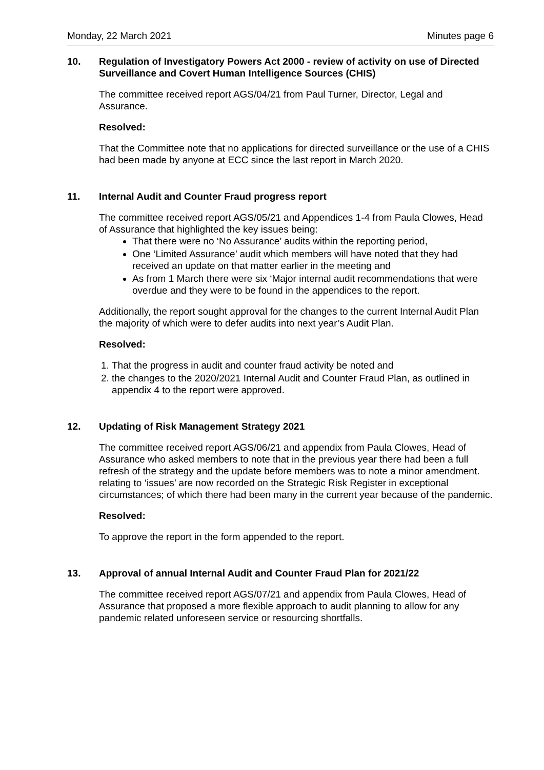Monday, 22 March 2021 Minutes page 6
10. Regulation of Investigatory Powers Act 2000 - review of activity on use of Directed Surveillance and Covert Human Intelligence Sources (CHIS)
The committee received report AGS/04/21 from Paul Turner, Director, Legal and Assurance.
Resolved:
That the Committee note that no applications for directed surveillance or the use of a CHIS had been made by anyone at ECC since the last report in March 2020.
11. Internal Audit and Counter Fraud progress report
The committee received report AGS/05/21 and Appendices 1-4 from Paula Clowes, Head of Assurance that highlighted the key issues being:
That there were no ‘No Assurance’ audits within the reporting period,
One ‘Limited Assurance’ audit which members will have noted that they had received an update on that matter earlier in the meeting and
As from 1 March there were six ‘Major internal audit recommendations that were overdue and they were to be found in the appendices to the report.
Additionally, the report sought approval for the changes to the current Internal Audit Plan the majority of which were to defer audits into next year’s Audit Plan.
Resolved:
1. That the progress in audit and counter fraud activity be noted and
2. the changes to the 2020/2021 Internal Audit and Counter Fraud Plan, as outlined in appendix 4 to the report were approved.
12. Updating of Risk Management Strategy 2021
The committee received report AGS/06/21 and appendix from Paula Clowes, Head of Assurance who asked members to note that in the previous year there had been a full refresh of the strategy and the update before members was to note a minor amendment. relating to ‘issues’ are now recorded on the Strategic Risk Register in exceptional circumstances; of which there had been many in the current year because of the pandemic.
Resolved:
To approve the report in the form appended to the report.
13. Approval of annual Internal Audit and Counter Fraud Plan for 2021/22
The committee received report AGS/07/21 and appendix from Paula Clowes, Head of Assurance that proposed a more flexible approach to audit planning to allow for any pandemic related unforeseen service or resourcing shortfalls.